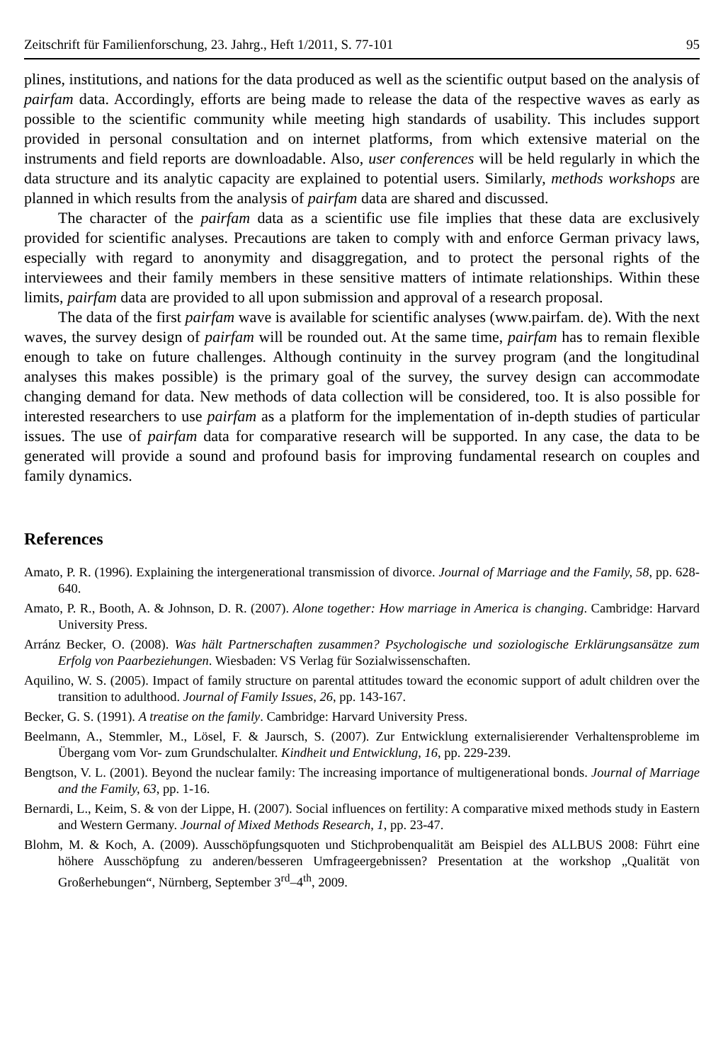Zeitschrift für Familienforschung, 23. Jahrg., Heft 1/2011, S. 77-101 95
plines, institutions, and nations for the data produced as well as the scientific output based on the analysis of pairfam data. Accordingly, efforts are being made to release the data of the respective waves as early as possible to the scientific community while meeting high standards of usability. This includes support provided in personal consultation and on internet platforms, from which extensive material on the instruments and field reports are downloadable. Also, user conferences will be held regularly in which the data structure and its analytic capacity are explained to potential users. Similarly, methods workshops are planned in which results from the analysis of pairfam data are shared and discussed.
The character of the pairfam data as a scientific use file implies that these data are exclusively provided for scientific analyses. Precautions are taken to comply with and enforce German privacy laws, especially with regard to anonymity and disaggregation, and to protect the personal rights of the interviewees and their family members in these sensitive matters of intimate relationships. Within these limits, pairfam data are provided to all upon submission and approval of a research proposal.
The data of the first pairfam wave is available for scientific analyses (www.pairfam. de). With the next waves, the survey design of pairfam will be rounded out. At the same time, pairfam has to remain flexible enough to take on future challenges. Although continuity in the survey program (and the longitudinal analyses this makes possible) is the primary goal of the survey, the survey design can accommodate changing demand for data. New methods of data collection will be considered, too. It is also possible for interested researchers to use pairfam as a platform for the implementation of in-depth studies of particular issues. The use of pairfam data for comparative research will be supported. In any case, the data to be generated will provide a sound and profound basis for improving fundamental research on couples and family dynamics.
References
Amato, P. R. (1996). Explaining the intergenerational transmission of divorce. Journal of Marriage and the Family, 58, pp. 628-640.
Amato, P. R., Booth, A. & Johnson, D. R. (2007). Alone together: How marriage in America is changing. Cambridge: Harvard University Press.
Arránz Becker, O. (2008). Was hält Partnerschaften zusammen? Psychologische und soziologische Erklärungsansätze zum Erfolg von Paarbeziehungen. Wiesbaden: VS Verlag für Sozialwissenschaften.
Aquilino, W. S. (2005). Impact of family structure on parental attitudes toward the economic support of adult children over the transition to adulthood. Journal of Family Issues, 26, pp. 143-167.
Becker, G. S. (1991). A treatise on the family. Cambridge: Harvard University Press.
Beelmann, A., Stemmler, M., Lösel, F. & Jaursch, S. (2007). Zur Entwicklung externalisierender Verhaltensprobleme im Übergang vom Vor- zum Grundschulalter. Kindheit und Entwicklung, 16, pp. 229-239.
Bengtson, V. L. (2001). Beyond the nuclear family: The increasing importance of multigenerational bonds. Journal of Marriage and the Family, 63, pp. 1-16.
Bernardi, L., Keim, S. & von der Lippe, H. (2007). Social influences on fertility: A comparative mixed methods study in Eastern and Western Germany. Journal of Mixed Methods Research, 1, pp. 23-47.
Blohm, M. & Koch, A. (2009). Ausschöpfungsquoten und Stichprobenqualität am Beispiel des ALLBUS 2008: Führt eine höhere Ausschöpfung zu anderen/besseren Umfrageergebnissen? Presentation at the workshop „Qualität von Großerhebungen“, Nürnberg, September 3<sup>rd</sup>–4<sup>th</sup>, 2009.